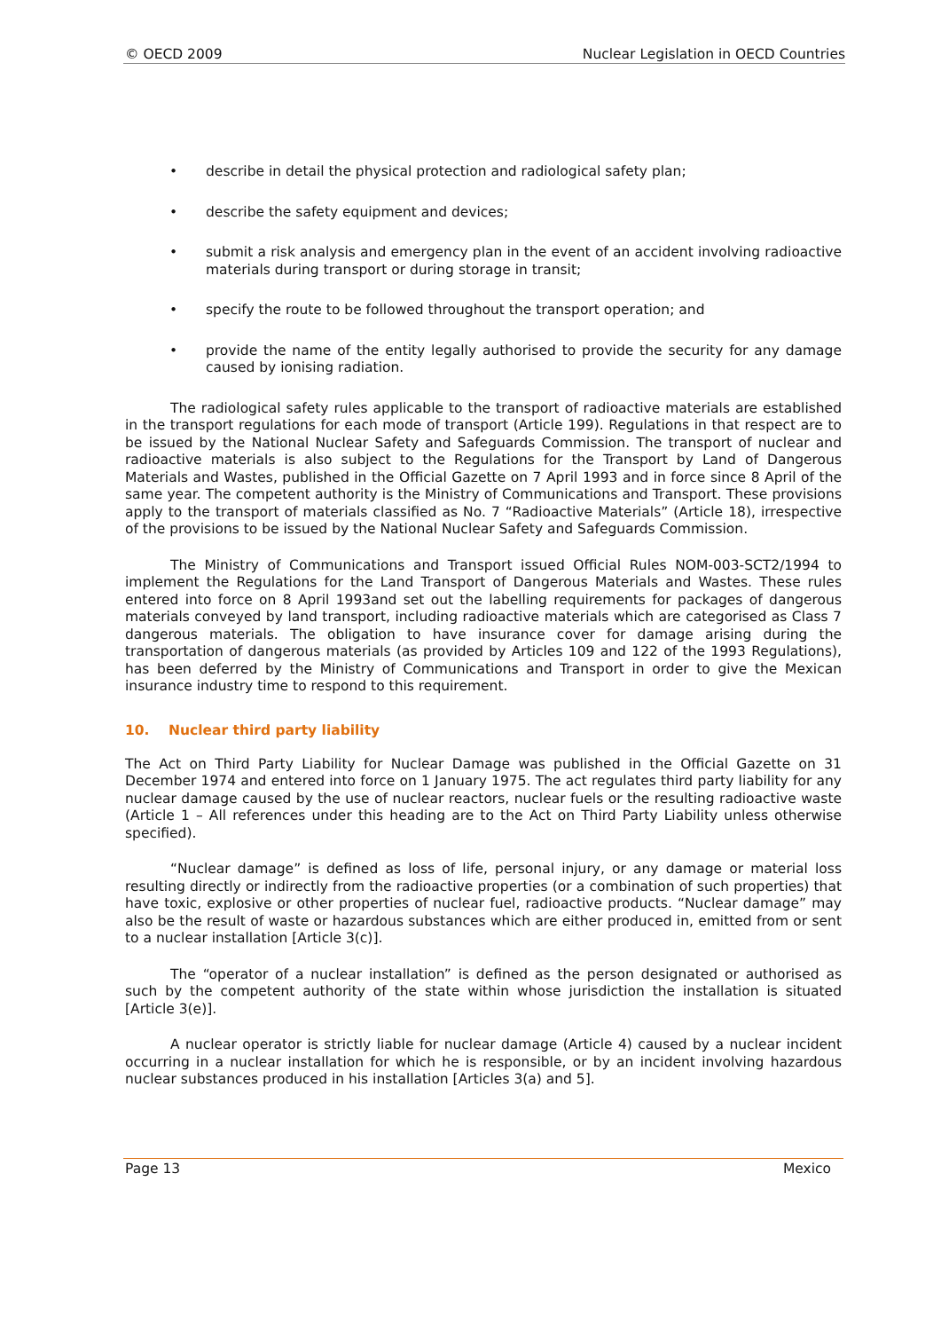© OECD 2009 Nuclear Legislation in OECD Countries
• describe in detail the physical protection and radiological safety plan;
• describe the safety equipment and devices;
• submit a risk analysis and emergency plan in the event of an accident involving radioactive materials during transport or during storage in transit;
• specify the route to be followed throughout the transport operation; and
• provide the name of the entity legally authorised to provide the security for any damage caused by ionising radiation.
The radiological safety rules applicable to the transport of radioactive materials are established in the transport regulations for each mode of transport (Article 199). Regulations in that respect are to be issued by the National Nuclear Safety and Safeguards Commission. The transport of nuclear and radioactive materials is also subject to the Regulations for the Transport by Land of Dangerous Materials and Wastes, published in the Official Gazette on 7 April 1993 and in force since 8 April of the same year. The competent authority is the Ministry of Communications and Transport. These provisions apply to the transport of materials classified as No. 7 “Radioactive Materials” (Article 18), irrespective of the provisions to be issued by the National Nuclear Safety and Safeguards Commission.
The Ministry of Communications and Transport issued Official Rules NOM-003-SCT2/1994 to implement the Regulations for the Land Transport of Dangerous Materials and Wastes. These rules entered into force on 8 April 1993and set out the labelling requirements for packages of dangerous materials conveyed by land transport, including radioactive materials which are categorised as Class 7 dangerous materials. The obligation to have insurance cover for damage arising during the transportation of dangerous materials (as provided by Articles 109 and 122 of the 1993 Regulations), has been deferred by the Ministry of Communications and Transport in order to give the Mexican insurance industry time to respond to this requirement.
10. Nuclear third party liability
The Act on Third Party Liability for Nuclear Damage was published in the Official Gazette on 31 December 1974 and entered into force on 1 January 1975. The act regulates third party liability for any nuclear damage caused by the use of nuclear reactors, nuclear fuels or the resulting radioactive waste (Article 1 – All references under this heading are to the Act on Third Party Liability unless otherwise specified).
“Nuclear damage” is defined as loss of life, personal injury, or any damage or material loss resulting directly or indirectly from the radioactive properties (or a combination of such properties) that have toxic, explosive or other properties of nuclear fuel, radioactive products. “Nuclear damage” may also be the result of waste or hazardous substances which are either produced in, emitted from or sent to a nuclear installation [Article 3(c)].
The “operator of a nuclear installation” is defined as the person designated or authorised as such by the competent authority of the state within whose jurisdiction the installation is situated [Article 3(e)].
A nuclear operator is strictly liable for nuclear damage (Article 4) caused by a nuclear incident occurring in a nuclear installation for which he is responsible, or by an incident involving hazardous nuclear substances produced in his installation [Articles 3(a) and 5].
Page 13 Mexico